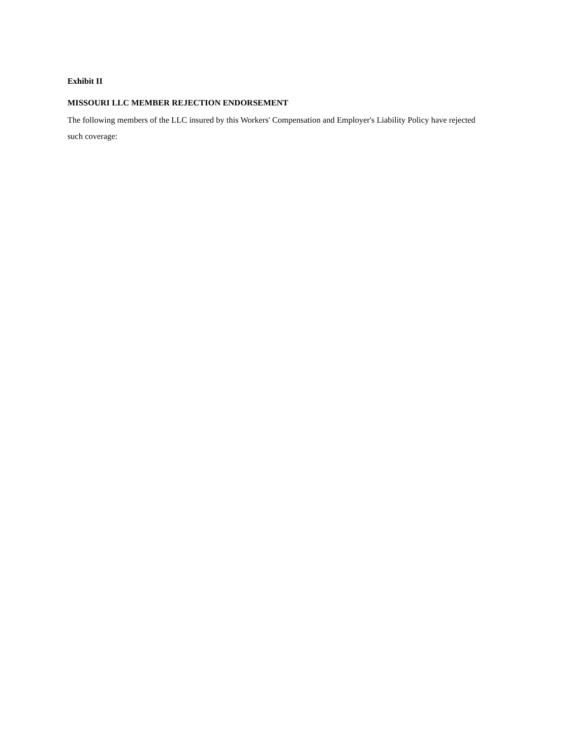Exhibit II
MISSOURI LLC MEMBER REJECTION ENDORSEMENT
The following members of the LLC insured by this Workers' Compensation and Employer's Liability Policy have rejected such coverage: